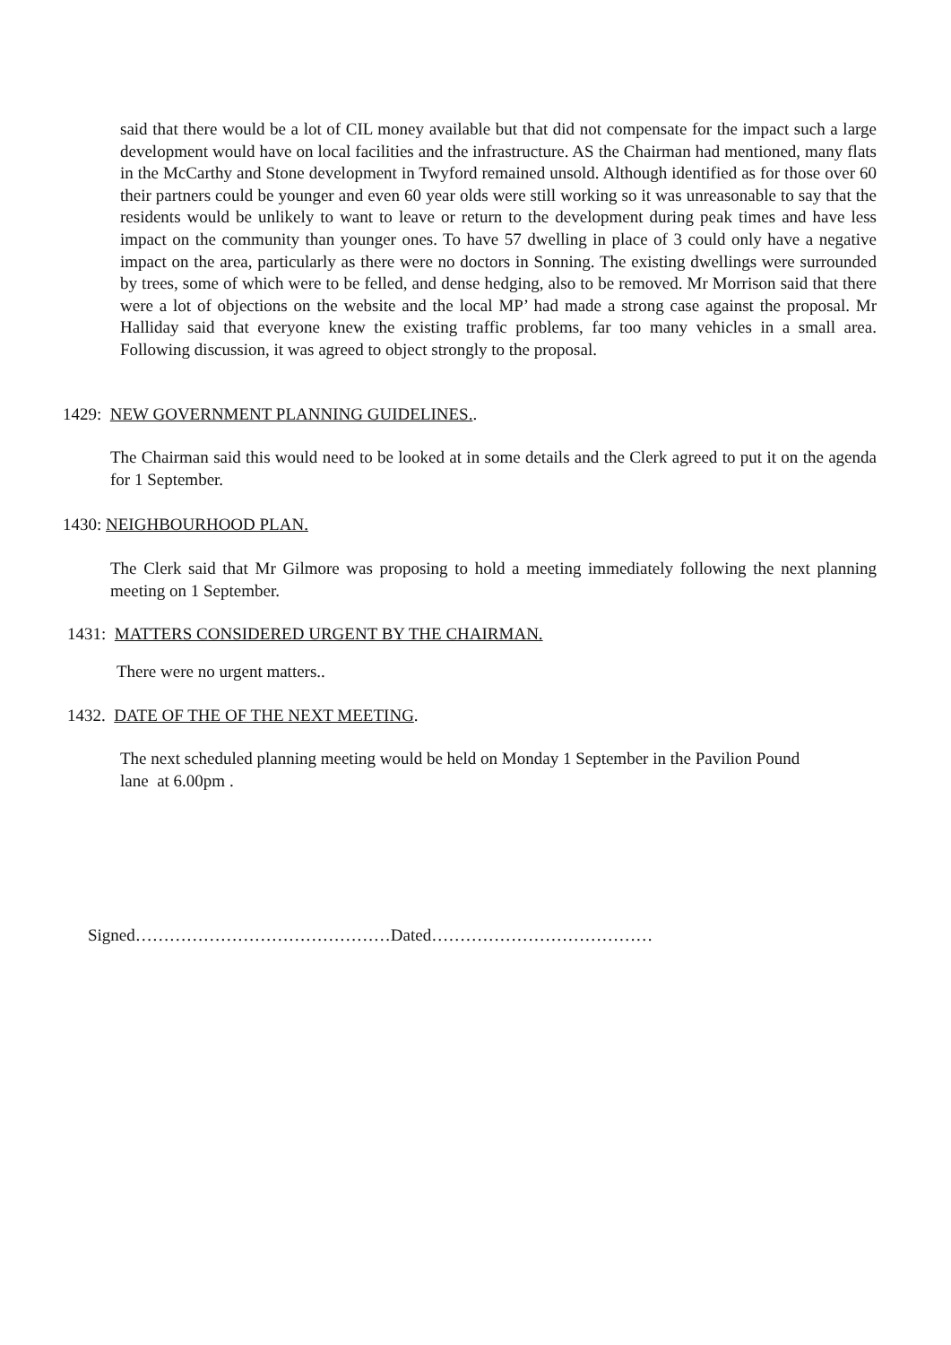said that there would be a lot of CIL money available but that did not compensate for the impact such a large development would have on local facilities and the infrastructure. AS the Chairman had mentioned, many flats in the McCarthy and Stone development in Twyford remained unsold. Although identified as for those over 60 their partners could be younger and even 60 year olds were still working so it was unreasonable to say that the residents would be unlikely to want to leave or return to the development during peak times and have less impact on the community than younger ones. To have 57 dwelling in place of 3 could only have a negative impact on the area, particularly as there were no doctors in Sonning. The existing dwellings were surrounded by trees, some of which were to be felled, and dense hedging, also to be removed. Mr Morrison said that there were a lot of objections on the website and the local MP’ had made a strong case against the proposal. Mr Halliday said that everyone knew the existing traffic problems, far too many vehicles in a small area. Following discussion, it was agreed to object strongly to the proposal.
1429: NEW GOVERNMENT PLANNING GUIDELINES..
The Chairman said this would need to be looked at in some details and the Clerk agreed to put it on the agenda for 1 September.
1430: NEIGHBOURHOOD PLAN.
The Clerk said that Mr Gilmore was proposing to hold a meeting immediately following the next planning meeting on 1 September.
1431: MATTERS CONSIDERED URGENT BY THE CHAIRMAN.
There were no urgent matters..
1432. DATE OF THE OF THE NEXT MEETING.
The next scheduled planning meeting would be held on Monday 1 September in the Pavilion Pound
lane at 6.00pm .
Signed………………………………………Dated…………………………………